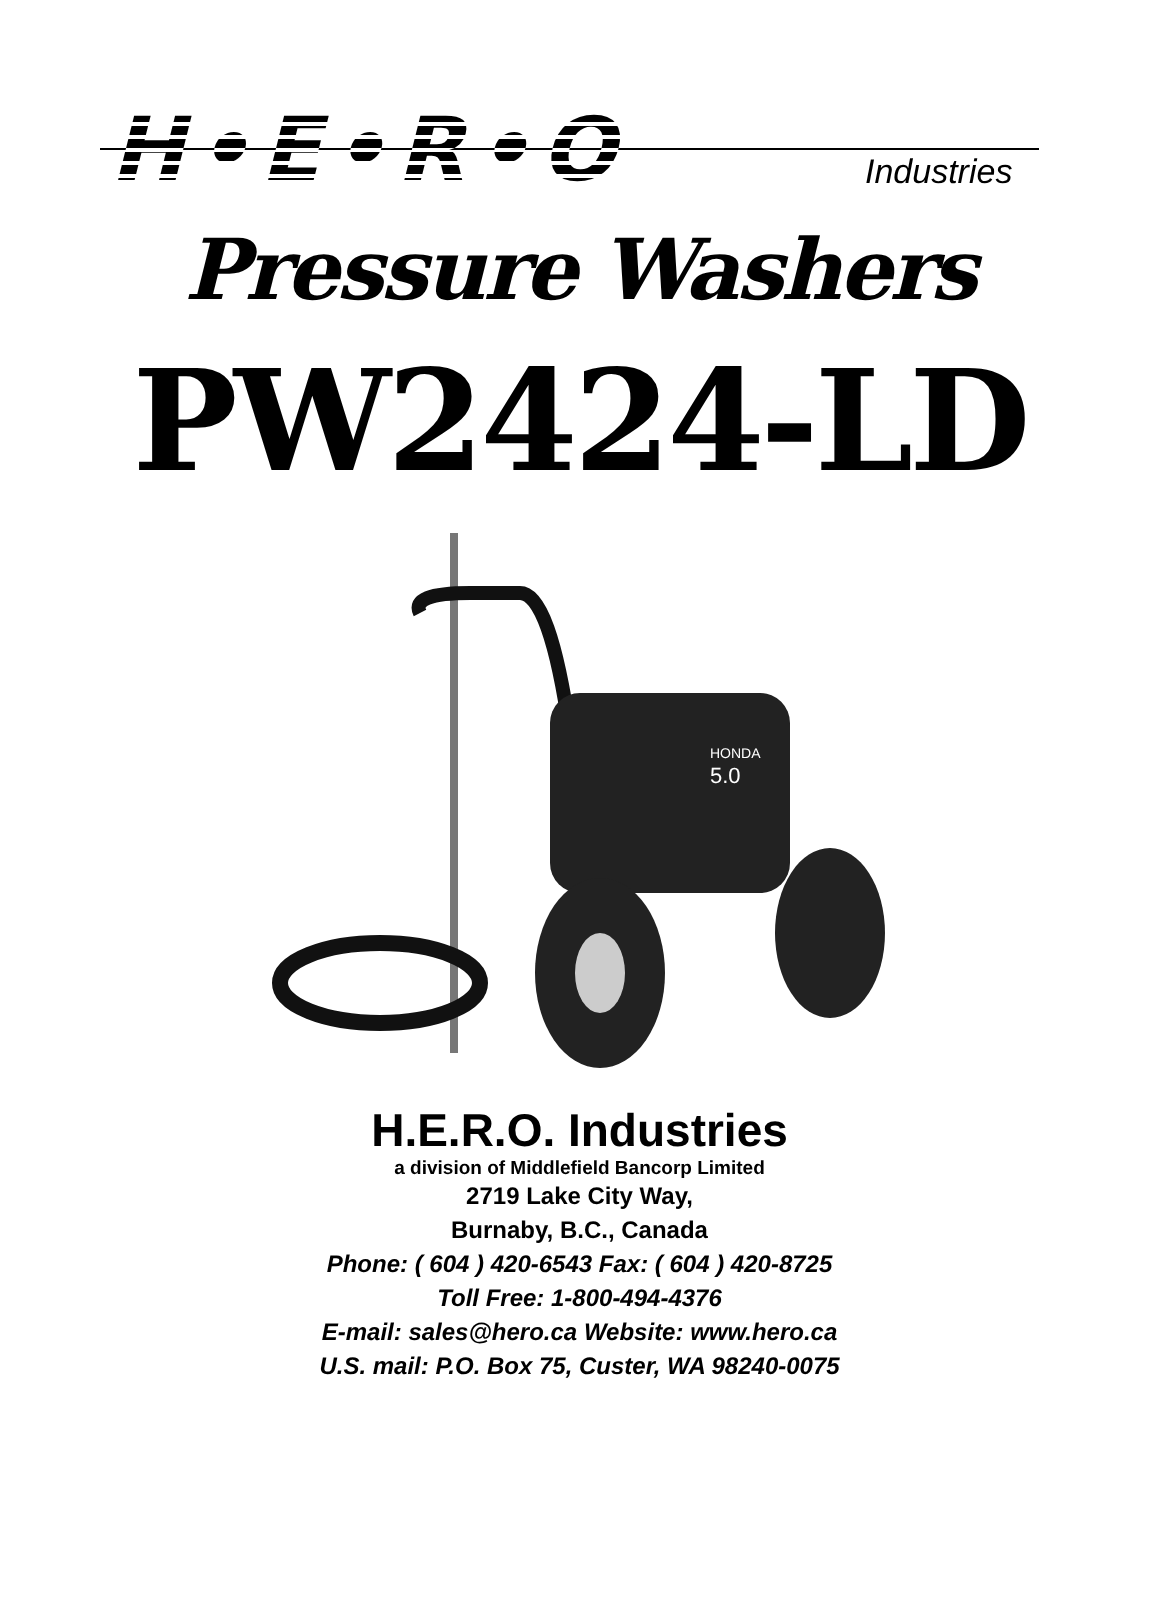H•E•R•O Industries
Pressure Washers
PW2424-LD
HONDA
5.0
H.E.R.O. Industries
a division of Middlefield Bancorp Limited
2719 Lake City Way,
Burnaby, B.C., Canada
Phone: ( 604 ) 420-6543 Fax: ( 604 ) 420-8725
Toll Free: 1-800-494-4376
E-mail: sales@hero.ca Website: www.hero.ca
U.S. mail: P.O. Box 75, Custer, WA 98240-0075